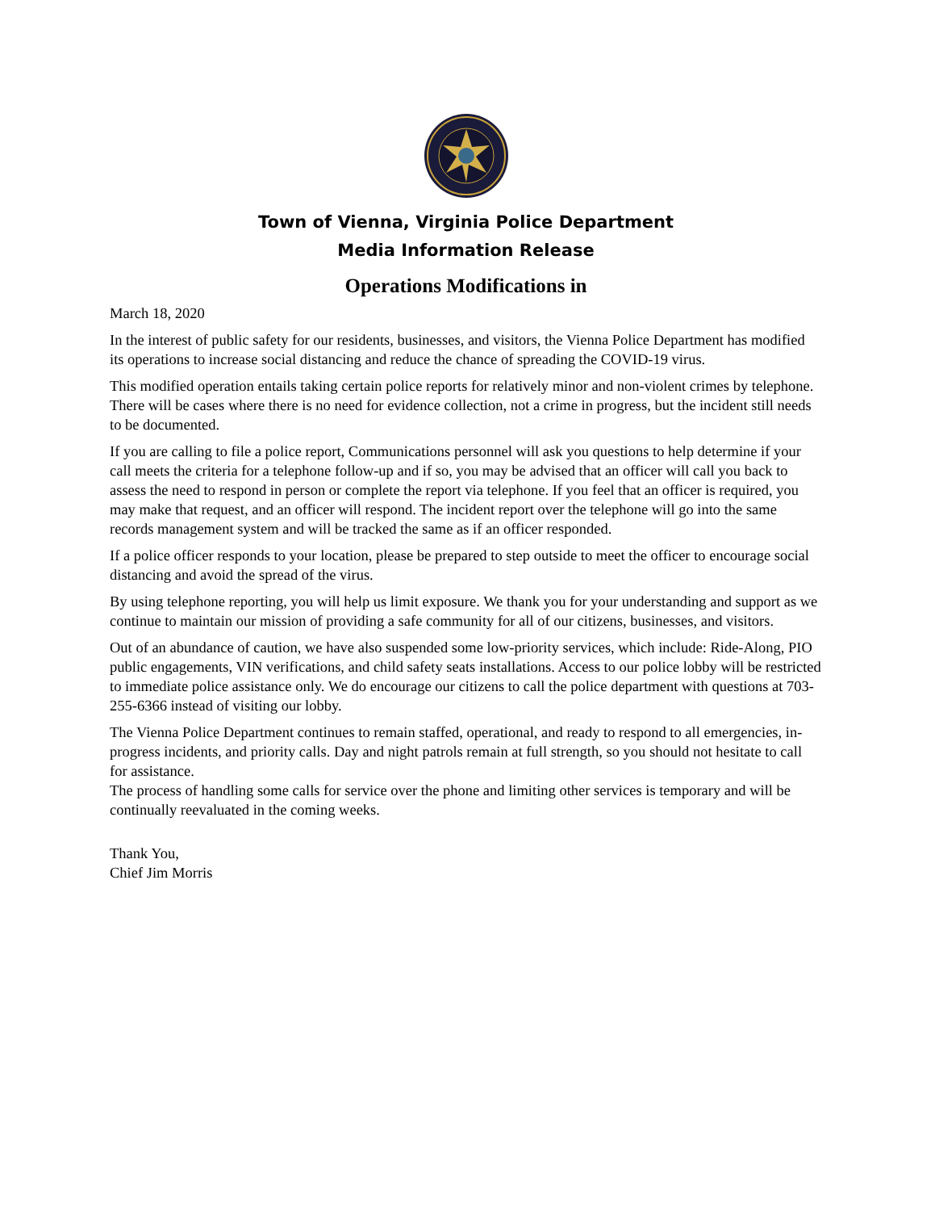Town of Vienna, Virginia Police Department
Media Information Release
Operations Modifications in
March 18, 2020
In the interest of public safety for our residents, businesses, and visitors, the Vienna Police Department has modified its operations to increase social distancing and reduce the chance of spreading the COVID-19 virus.
This modified operation entails taking certain police reports for relatively minor and non-violent crimes by telephone. There will be cases where there is no need for evidence collection, not a crime in progress, but the incident still needs to be documented.
If you are calling to file a police report, Communications personnel will ask you questions to help determine if your call meets the criteria for a telephone follow-up and if so, you may be advised that an officer will call you back to assess the need to respond in person or complete the report via telephone. If you feel that an officer is required, you may make that request, and an officer will respond. The incident report over the telephone will go into the same records management system and will be tracked the same as if an officer responded.
If a police officer responds to your location, please be prepared to step outside to meet the officer to encourage social distancing and avoid the spread of the virus.
By using telephone reporting, you will help us limit exposure. We thank you for your understanding and support as we continue to maintain our mission of providing a safe community for all of our citizens, businesses, and visitors.
Out of an abundance of caution, we have also suspended some low-priority services, which include: Ride-Along, PIO public engagements, VIN verifications, and child safety seats installations. Access to our police lobby will be restricted to immediate police assistance only. We do encourage our citizens to call the police department with questions at 703-255-6366 instead of visiting our lobby.
The Vienna Police Department continues to remain staffed, operational, and ready to respond to all emergencies, in-progress incidents, and priority calls. Day and night patrols remain at full strength, so you should not hesitate to call for assistance.
The process of handling some calls for service over the phone and limiting other services is temporary and will be continually reevaluated in the coming weeks.
Thank You,
Chief Jim Morris